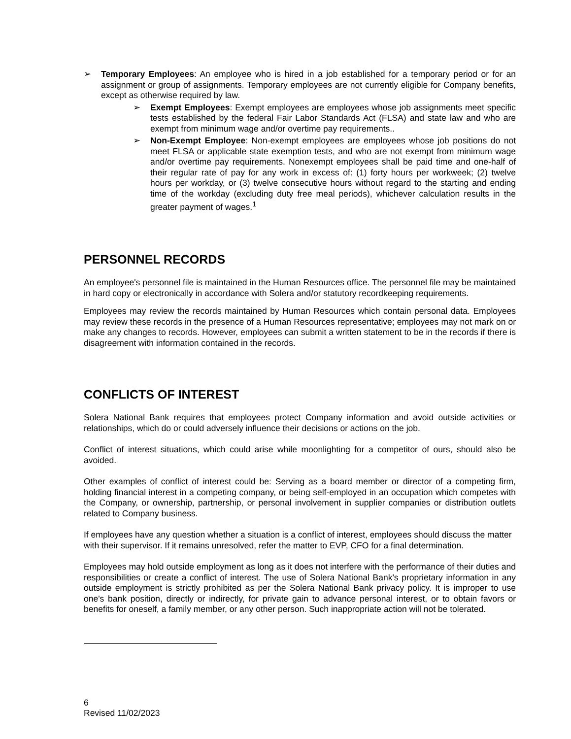➢ Temporary Employees: An employee who is hired in a job established for a temporary period or for an assignment or group of assignments. Temporary employees are not currently eligible for Company benefits, except as otherwise required by law.
➢ Exempt Employees: Exempt employees are employees whose job assignments meet specific tests established by the federal Fair Labor Standards Act (FLSA) and state law and who are exempt from minimum wage and/or overtime pay requirements..
➢ Non-Exempt Employee: Non-exempt employees are employees whose job positions do not meet FLSA or applicable state exemption tests, and who are not exempt from minimum wage and/or overtime pay requirements. Nonexempt employees shall be paid time and one-half of their regular rate of pay for any work in excess of: (1) forty hours per workweek; (2) twelve hours per workday, or (3) twelve consecutive hours without regard to the starting and ending time of the workday (excluding duty free meal periods), whichever calculation results in the greater payment of wages.<sup>1</sup>
PERSONNEL RECORDS
An employee's personnel file is maintained in the Human Resources office. The personnel file may be maintained in hard copy or electronically in accordance with Solera and/or statutory recordkeeping requirements.
Employees may review the records maintained by Human Resources which contain personal data. Employees may review these records in the presence of a Human Resources representative; employees may not mark on or make any changes to records. However, employees can submit a written statement to be in the records if there is disagreement with information contained in the records.
CONFLICTS OF INTEREST
Solera National Bank requires that employees protect Company information and avoid outside activities or relationships, which do or could adversely influence their decisions or actions on the job.
Conflict of interest situations, which could arise while moonlighting for a competitor of ours, should also be avoided.
Other examples of conflict of interest could be: Serving as a board member or director of a competing firm, holding financial interest in a competing company, or being self-employed in an occupation which competes with the Company, or ownership, partnership, or personal involvement in supplier companies or distribution outlets related to Company business.
If employees have any question whether a situation is a conflict of interest, employees should discuss the matter with their supervisor. If it remains unresolved, refer the matter to EVP, CFO for a final determination.
Employees may hold outside employment as long as it does not interfere with the performance of their duties and responsibilities or create a conflict of interest. The use of Solera National Bank's proprietary information in any outside employment is strictly prohibited as per the Solera National Bank privacy policy. It is improper to use one's bank position, directly or indirectly, for private gain to advance personal interest, or to obtain favors or benefits for oneself, a family member, or any other person. Such inappropriate action will not be tolerated.
6
Revised 11/02/2023